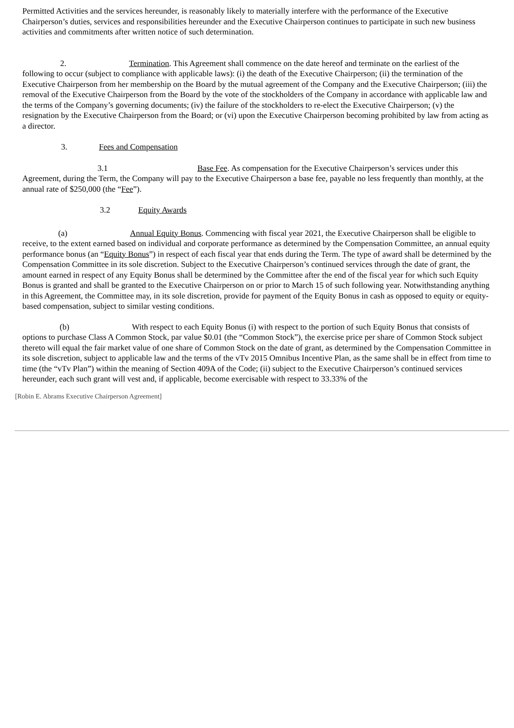Permitted Activities and the services hereunder, is reasonably likely to materially interfere with the performance of the Executive Chairperson’s duties, services and responsibilities hereunder and the Executive Chairperson continues to participate in such new business activities and commitments after written notice of such determination.
2. Termination. This Agreement shall commence on the date hereof and terminate on the earliest of the following to occur (subject to compliance with applicable laws): (i) the death of the Executive Chairperson; (ii) the termination of the Executive Chairperson from her membership on the Board by the mutual agreement of the Company and the Executive Chairperson; (iii) the removal of the Executive Chairperson from the Board by the vote of the stockholders of the Company in accordance with applicable law and the terms of the Company’s governing documents; (iv) the failure of the stockholders to re-elect the Executive Chairperson; (v) the resignation by the Executive Chairperson from the Board; or (vi) upon the Executive Chairperson becoming prohibited by law from acting as a director.
3. Fees and Compensation
3.1 Base Fee. As compensation for the Executive Chairperson’s services under this Agreement, during the Term, the Company will pay to the Executive Chairperson a base fee, payable no less frequently than monthly, at the annual rate of $250,000 (the “Fee”).
3.2 Equity Awards
(a) Annual Equity Bonus. Commencing with fiscal year 2021, the Executive Chairperson shall be eligible to receive, to the extent earned based on individual and corporate performance as determined by the Compensation Committee, an annual equity performance bonus (an “Equity Bonus”) in respect of each fiscal year that ends during the Term. The type of award shall be determined by the Compensation Committee in its sole discretion. Subject to the Executive Chairperson’s continued services through the date of grant, the amount earned in respect of any Equity Bonus shall be determined by the Committee after the end of the fiscal year for which such Equity Bonus is granted and shall be granted to the Executive Chairperson on or prior to March 15 of such following year. Notwithstanding anything in this Agreement, the Committee may, in its sole discretion, provide for payment of the Equity Bonus in cash as opposed to equity or equity-based compensation, subject to similar vesting conditions.
(b) With respect to each Equity Bonus (i) with respect to the portion of such Equity Bonus that consists of options to purchase Class A Common Stock, par value $0.01 (the “Common Stock”), the exercise price per share of Common Stock subject thereto will equal the fair market value of one share of Common Stock on the date of grant, as determined by the Compensation Committee in its sole discretion, subject to applicable law and the terms of the vTv 2015 Omnibus Incentive Plan, as the same shall be in effect from time to time (the “vTv Plan”) within the meaning of Section 409A of the Code; (ii) subject to the Executive Chairperson’s continued services hereunder, each such grant will vest and, if applicable, become exercisable with respect to 33.33% of the
[Robin E. Abrams Executive Chairperson Agreement]